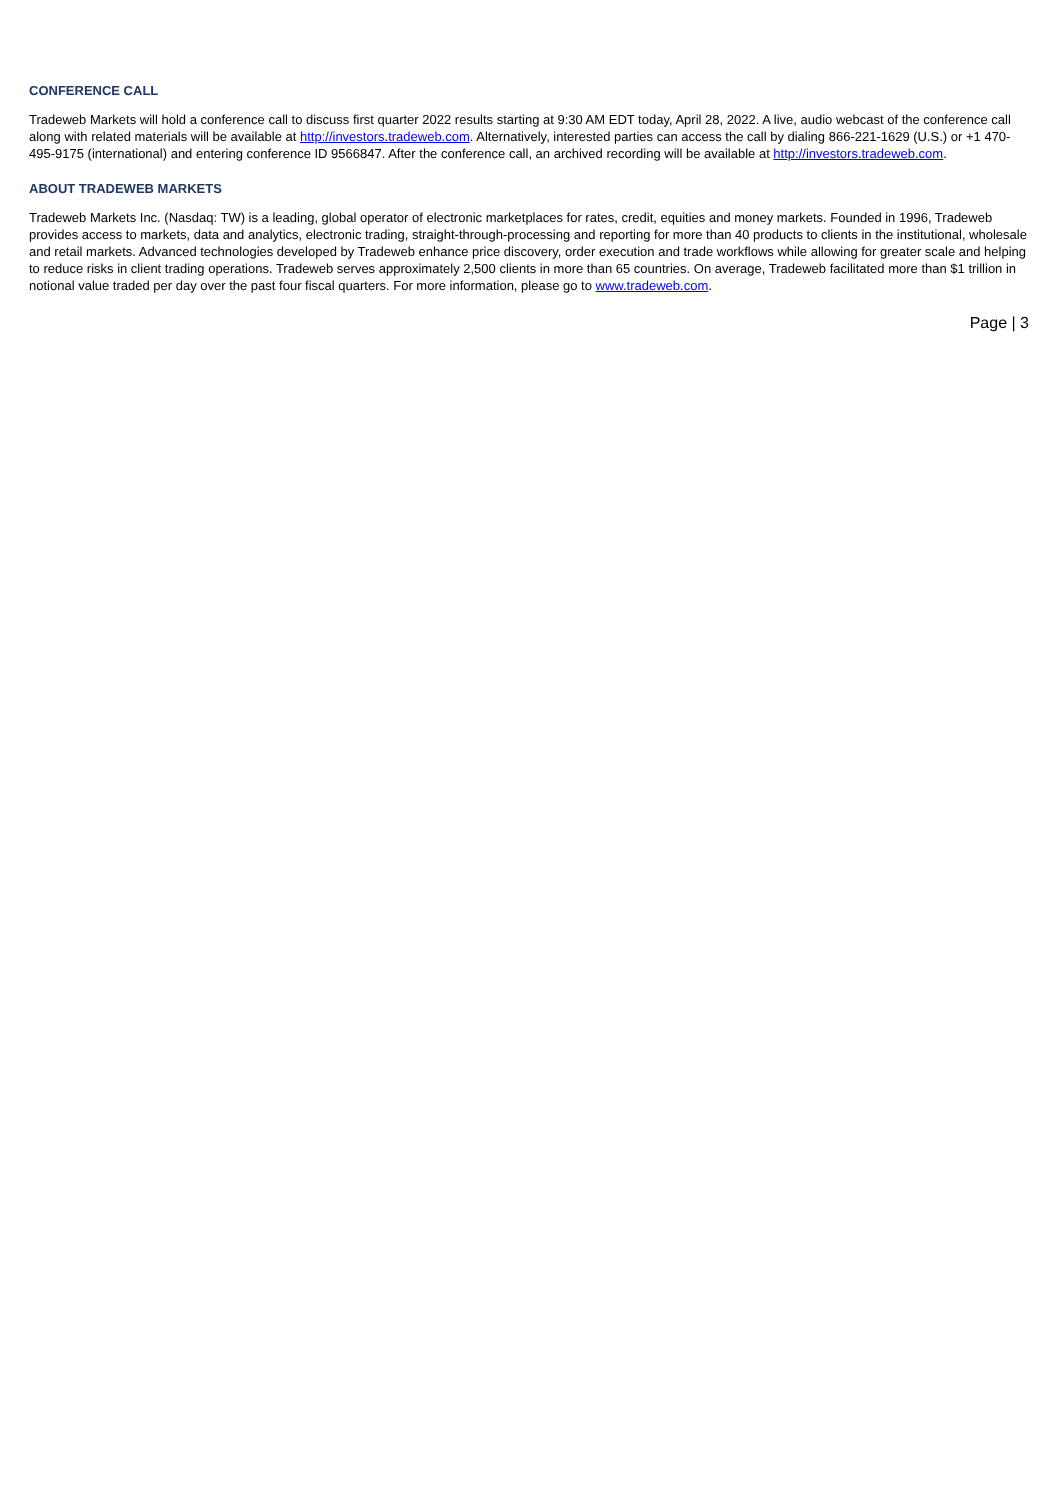CONFERENCE CALL
Tradeweb Markets will hold a conference call to discuss first quarter 2022 results starting at 9:30 AM EDT today, April 28, 2022. A live, audio webcast of the conference call along with related materials will be available at http://investors.tradeweb.com. Alternatively, interested parties can access the call by dialing 866-221-1629 (U.S.) or +1 470-495-9175 (international) and entering conference ID 9566847. After the conference call, an archived recording will be available at http://investors.tradeweb.com.
ABOUT TRADEWEB MARKETS
Tradeweb Markets Inc. (Nasdaq: TW) is a leading, global operator of electronic marketplaces for rates, credit, equities and money markets. Founded in 1996, Tradeweb provides access to markets, data and analytics, electronic trading, straight-through-processing and reporting for more than 40 products to clients in the institutional, wholesale and retail markets. Advanced technologies developed by Tradeweb enhance price discovery, order execution and trade workflows while allowing for greater scale and helping to reduce risks in client trading operations. Tradeweb serves approximately 2,500 clients in more than 65 countries. On average, Tradeweb facilitated more than $1 trillion in notional value traded per day over the past four fiscal quarters. For more information, please go to www.tradeweb.com.
Page | 3